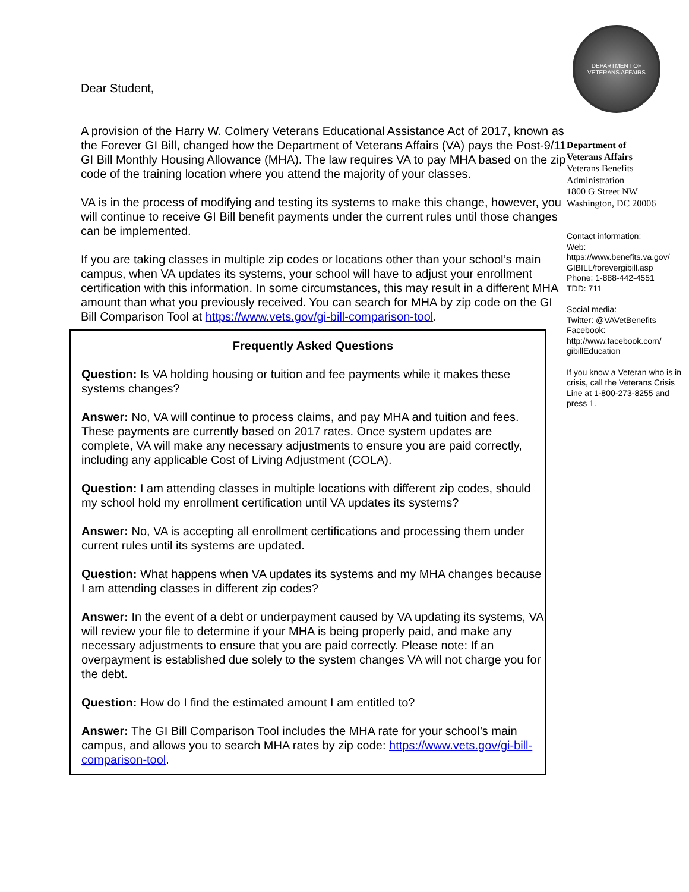Dear Student,
A provision of the Harry W. Colmery Veterans Educational Assistance Act of 2017, known as the Forever GI Bill, changed how the Department of Veterans Affairs (VA) pays the Post-9/11 GI Bill Monthly Housing Allowance (MHA). The law requires VA to pay MHA based on the zip code of the training location where you attend the majority of your classes.
VA is in the process of modifying and testing its systems to make this change, however, you will continue to receive GI Bill benefit payments under the current rules until those changes can be implemented.
If you are taking classes in multiple zip codes or locations other than your school’s main campus, when VA updates its systems, your school will have to adjust your enrollment certification with this information. In some circumstances, this may result in a different MHA amount than what you previously received. You can search for MHA by zip code on the GI Bill Comparison Tool at https://www.vets.gov/gi-bill-comparison-tool.
Frequently Asked Questions
Question: Is VA holding housing or tuition and fee payments while it makes these systems changes?
Answer: No, VA will continue to process claims, and pay MHA and tuition and fees. These payments are currently based on 2017 rates. Once system updates are complete, VA will make any necessary adjustments to ensure you are paid correctly, including any applicable Cost of Living Adjustment (COLA).
Question: I am attending classes in multiple locations with different zip codes, should my school hold my enrollment certification until VA updates its systems?
Answer: No, VA is accepting all enrollment certifications and processing them under current rules until its systems are updated.
Question: What happens when VA updates its systems and my MHA changes because I am attending classes in different zip codes?
Answer: In the event of a debt or underpayment caused by VA updating its systems, VA will review your file to determine if your MHA is being properly paid, and make any necessary adjustments to ensure that you are paid correctly. Please note: If an overpayment is established due solely to the system changes VA will not charge you for the debt.
Question: How do I find the estimated amount I am entitled to?
Answer: The GI Bill Comparison Tool includes the MHA rate for your school’s main campus, and allows you to search MHA rates by zip code: https://www.vets.gov/gi-bill-comparison-tool.
DEPARTMENT OF VETERANS AFFAIRS
Department of
Veterans Affairs
Veterans Benefits
Administration
1800 G Street NW
Washington, DC 20006
Contact information:
Web:
https://www.benefits.va.gov/
GIBILL/forevergibill.asp
Phone: 1-888-442-4551
TDD: 711
Social media:
Twitter: @VAVetBenefits
Facebook:
http://www.facebook.com/
gibillEducation
If you know a Veteran who is in crisis, call the Veterans Crisis Line at 1-800-273-8255 and press 1.